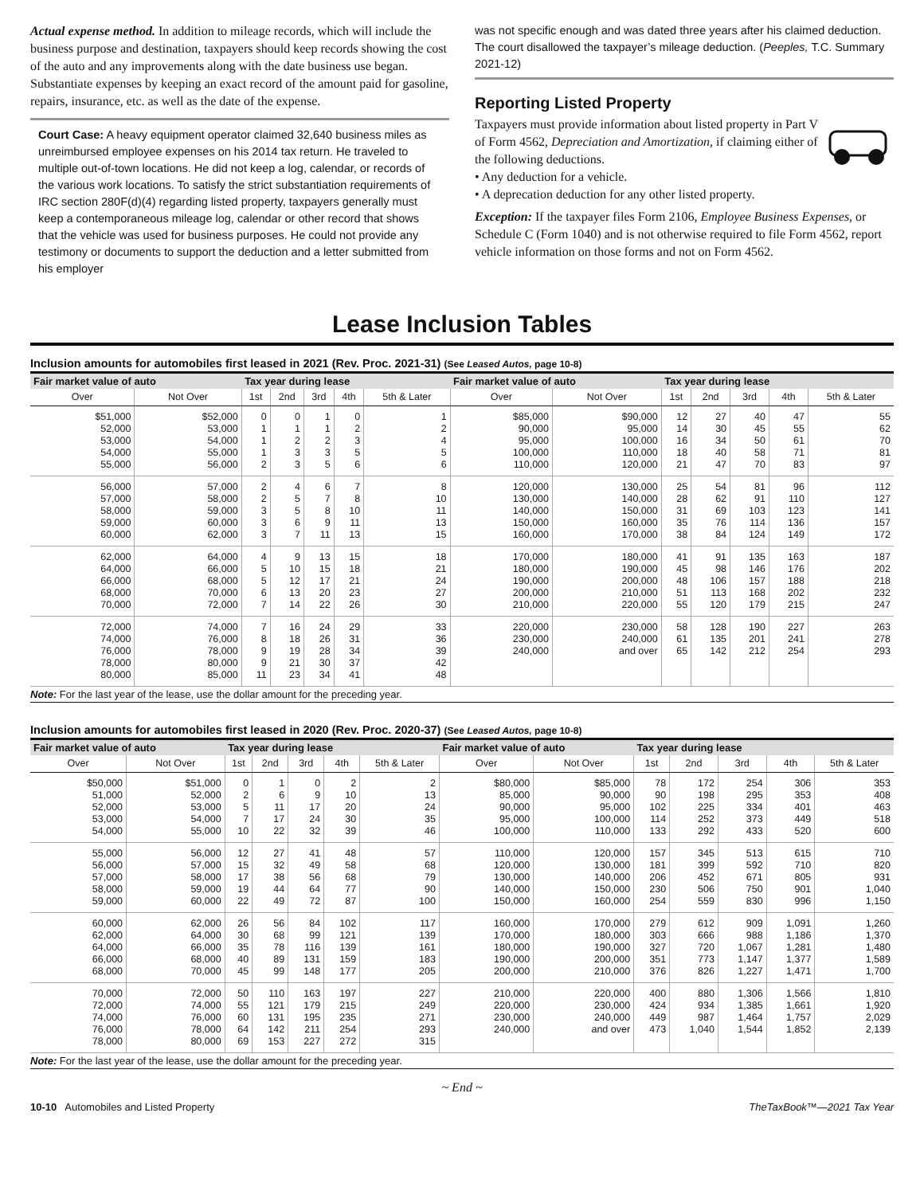Actual expense method. In addition to mileage records, which will include the business purpose and destination, taxpayers should keep records showing the cost of the auto and any improvements along with the date business use began. Substantiate expenses by keeping an exact record of the amount paid for gasoline, repairs, insurance, etc. as well as the date of the expense.
Court Case: A heavy equipment operator claimed 32,640 business miles as unreimbursed employee expenses on his 2014 tax return. He traveled to multiple out-of-town locations. He did not keep a log, calendar, or records of the various work locations. To satisfy the strict substantiation requirements of IRC section 280F(d)(4) regarding listed property, taxpayers generally must keep a contemporaneous mileage log, calendar or other record that shows that the vehicle was used for business purposes. He could not provide any testimony or documents to support the deduction and a letter submitted from his employer
was not specific enough and was dated three years after his claimed deduction. The court disallowed the taxpayer’s mileage deduction. (Peeples, T.C. Summary 2021-12)
Reporting Listed Property
Taxpayers must provide information about listed property in Part V of Form 4562, Depreciation and Amortization, if claiming either of the following deductions.
• Any deduction for a vehicle.
• A deprecation deduction for any other listed property.
Exception: If the taxpayer files Form 2106, Employee Business Expenses, or Schedule C (Form 1040) and is not otherwise required to file Form 4562, report vehicle information on those forms and not on Form 4562.
Lease Inclusion Tables
Inclusion amounts for automobiles first leased in 2021 (Rev. Proc. 2021-31) (See Leased Autos, page 10-8)
| Fair market value of auto | | Tax year during lease | | | | | Fair market value of auto | | Tax year during lease | | | | |
| --- | --- | --- | --- | --- | --- | --- | --- | --- | --- | --- | --- | --- | --- |
| Over | Not Over | 1st | 2nd | 3rd | 4th | 5th & Later | Over | Not Over | 1st | 2nd | 3rd | 4th | 5th & Later |
| $51,000 52,000 53,000 54,000 55,000 | $52,000 53,000 54,000 55,000 56,000 | 0 1 1 1 2 | 0 1 2 3 3 | 1 1 2 3 5 | 0 2 3 5 6 | 1 2 4 5 6 | $85,000 90,000 95,000 100,000 110,000 | $90,000 95,000 100,000 110,000 120,000 | 12 14 16 18 21 | 27 30 34 40 47 | 40 45 50 58 70 | 47 55 61 71 83 | 55 62 70 81 97 |
| 56,000 57,000 58,000 59,000 60,000 | 57,000 58,000 59,000 60,000 62,000 | 2 2 3 3 3 | 4 5 5 6 7 | 6 7 8 9 11 | 7 8 10 11 13 | 8 10 11 13 15 | 120,000 130,000 140,000 150,000 160,000 | 130,000 140,000 150,000 160,000 170,000 | 25 28 31 35 38 | 54 62 69 76 84 | 81 91 103 114 124 | 96 110 123 136 149 | 112 127 141 157 172 |
| 62,000 64,000 66,000 68,000 70,000 | 64,000 66,000 68,000 70,000 72,000 | 4 5 5 6 7 | 9 10 12 13 14 | 13 15 17 20 22 | 15 18 21 23 26 | 18 21 24 27 30 | 170,000 180,000 190,000 200,000 210,000 | 180,000 190,000 200,000 210,000 220,000 | 41 45 48 51 55 | 91 98 106 113 120 | 135 146 157 168 179 | 163 176 188 202 215 | 187 202 218 232 247 |
| 72,000 74,000 76,000 78,000 80,000 | 74,000 76,000 78,000 80,000 85,000 | 7 8 9 9 11 | 16 18 19 21 23 | 24 26 28 30 34 | 29 31 34 37 41 | 33 36 39 42 48 | 220,000 230,000 240,000 | 230,000 240,000 and over | 58 61 65 | 128 135 142 | 190 201 212 | 227 241 254 | 263 278 293 |
Note: For the last year of the lease, use the dollar amount for the preceding year.
Inclusion amounts for automobiles first leased in 2020 (Rev. Proc. 2020-37) (See Leased Autos, page 10-8)
| Fair market value of auto | | Tax year during lease | | | | | Fair market value of auto | | Tax year during lease | | | | |
| --- | --- | --- | --- | --- | --- | --- | --- | --- | --- | --- | --- | --- | --- |
| Over | Not Over | 1st | 2nd | 3rd | 4th | 5th & Later | Over | Not Over | 1st | 2nd | 3rd | 4th | 5th & Later |
| $50,000 51,000 52,000 53,000 54,000 | $51,000 52,000 53,000 54,000 55,000 | 0 2 5 7 10 | 1 6 11 17 22 | 0 9 17 24 32 | 2 10 20 30 39 | 2 13 24 35 46 | $80,000 85,000 90,000 95,000 100,000 | $85,000 90,000 95,000 100,000 110,000 | 78 90 102 114 133 | 172 198 225 252 292 | 254 295 334 373 433 | 306 353 401 449 520 | 353 408 463 518 600 |
| 55,000 56,000 57,000 58,000 59,000 | 56,000 57,000 58,000 59,000 60,000 | 12 15 17 19 22 | 27 32 38 44 49 | 41 49 56 64 72 | 48 58 68 77 87 | 57 68 79 90 100 | 110,000 120,000 130,000 140,000 150,000 | 120,000 130,000 140,000 150,000 160,000 | 157 181 206 230 254 | 345 399 452 506 559 | 513 592 671 750 830 | 615 710 805 901 996 | 710 820 931 1,040 1,150 |
| 60,000 62,000 64,000 66,000 68,000 | 62,000 64,000 66,000 68,000 70,000 | 26 30 35 40 45 | 56 68 78 89 99 | 84 99 116 131 148 | 102 121 139 159 177 | 117 139 161 183 205 | 160,000 170,000 180,000 190,000 200,000 | 170,000 180,000 190,000 200,000 210,000 | 279 303 327 351 376 | 612 666 720 773 826 | 909 988 1,067 1,147 1,227 | 1,091 1,186 1,281 1,377 1,471 | 1,260 1,370 1,480 1,589 1,700 |
| 70,000 72,000 74,000 76,000 78,000 | 72,000 74,000 76,000 78,000 80,000 | 50 55 60 64 69 | 110 121 131 142 153 | 163 179 195 211 227 | 197 215 235 254 272 | 227 249 271 293 315 | 210,000 220,000 230,000 240,000 | 220,000 230,000 240,000 and over | 400 424 449 473 | 880 934 987 1,040 | 1,306 1,385 1,464 1,544 | 1,566 1,661 1,757 1,852 | 1,810 1,920 2,029 2,139 |
Note: For the last year of the lease, use the dollar amount for the preceding year.
~ End ~
10-10 Automobiles and Listed Property TheTaxBook™—2021 Tax Year